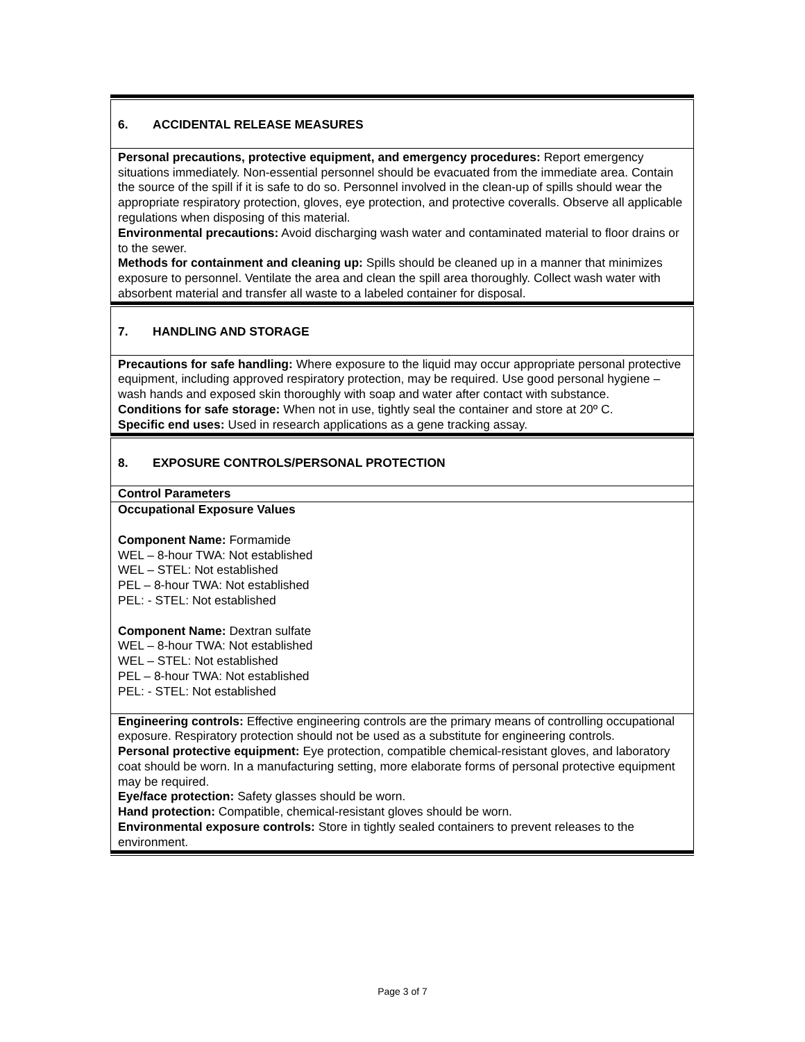6. ACCIDENTAL RELEASE MEASURES
Personal precautions, protective equipment, and emergency procedures: Report emergency situations immediately. Non-essential personnel should be evacuated from the immediate area. Contain the source of the spill if it is safe to do so. Personnel involved in the clean-up of spills should wear the appropriate respiratory protection, gloves, eye protection, and protective coveralls. Observe all applicable regulations when disposing of this material.
Environmental precautions: Avoid discharging wash water and contaminated material to floor drains or to the sewer.
Methods for containment and cleaning up: Spills should be cleaned up in a manner that minimizes exposure to personnel. Ventilate the area and clean the spill area thoroughly. Collect wash water with absorbent material and transfer all waste to a labeled container for disposal.
7. HANDLING AND STORAGE
Precautions for safe handling: Where exposure to the liquid may occur appropriate personal protective equipment, including approved respiratory protection, may be required. Use good personal hygiene – wash hands and exposed skin thoroughly with soap and water after contact with substance.
Conditions for safe storage: When not in use, tightly seal the container and store at 20º C.
Specific end uses: Used in research applications as a gene tracking assay.
8. EXPOSURE CONTROLS/PERSONAL PROTECTION
Control Parameters
Occupational Exposure Values
Component Name: Formamide
WEL – 8-hour TWA: Not established
WEL – STEL: Not established
PEL – 8-hour TWA: Not established
PEL: - STEL: Not established
Component Name: Dextran sulfate
WEL – 8-hour TWA: Not established
WEL – STEL: Not established
PEL – 8-hour TWA: Not established
PEL: - STEL: Not established
Engineering controls: Effective engineering controls are the primary means of controlling occupational exposure. Respiratory protection should not be used as a substitute for engineering controls.
Personal protective equipment: Eye protection, compatible chemical-resistant gloves, and laboratory coat should be worn. In a manufacturing setting, more elaborate forms of personal protective equipment may be required.
Eye/face protection: Safety glasses should be worn.
Hand protection: Compatible, chemical-resistant gloves should be worn.
Environmental exposure controls: Store in tightly sealed containers to prevent releases to the environment.
Page 3 of 7